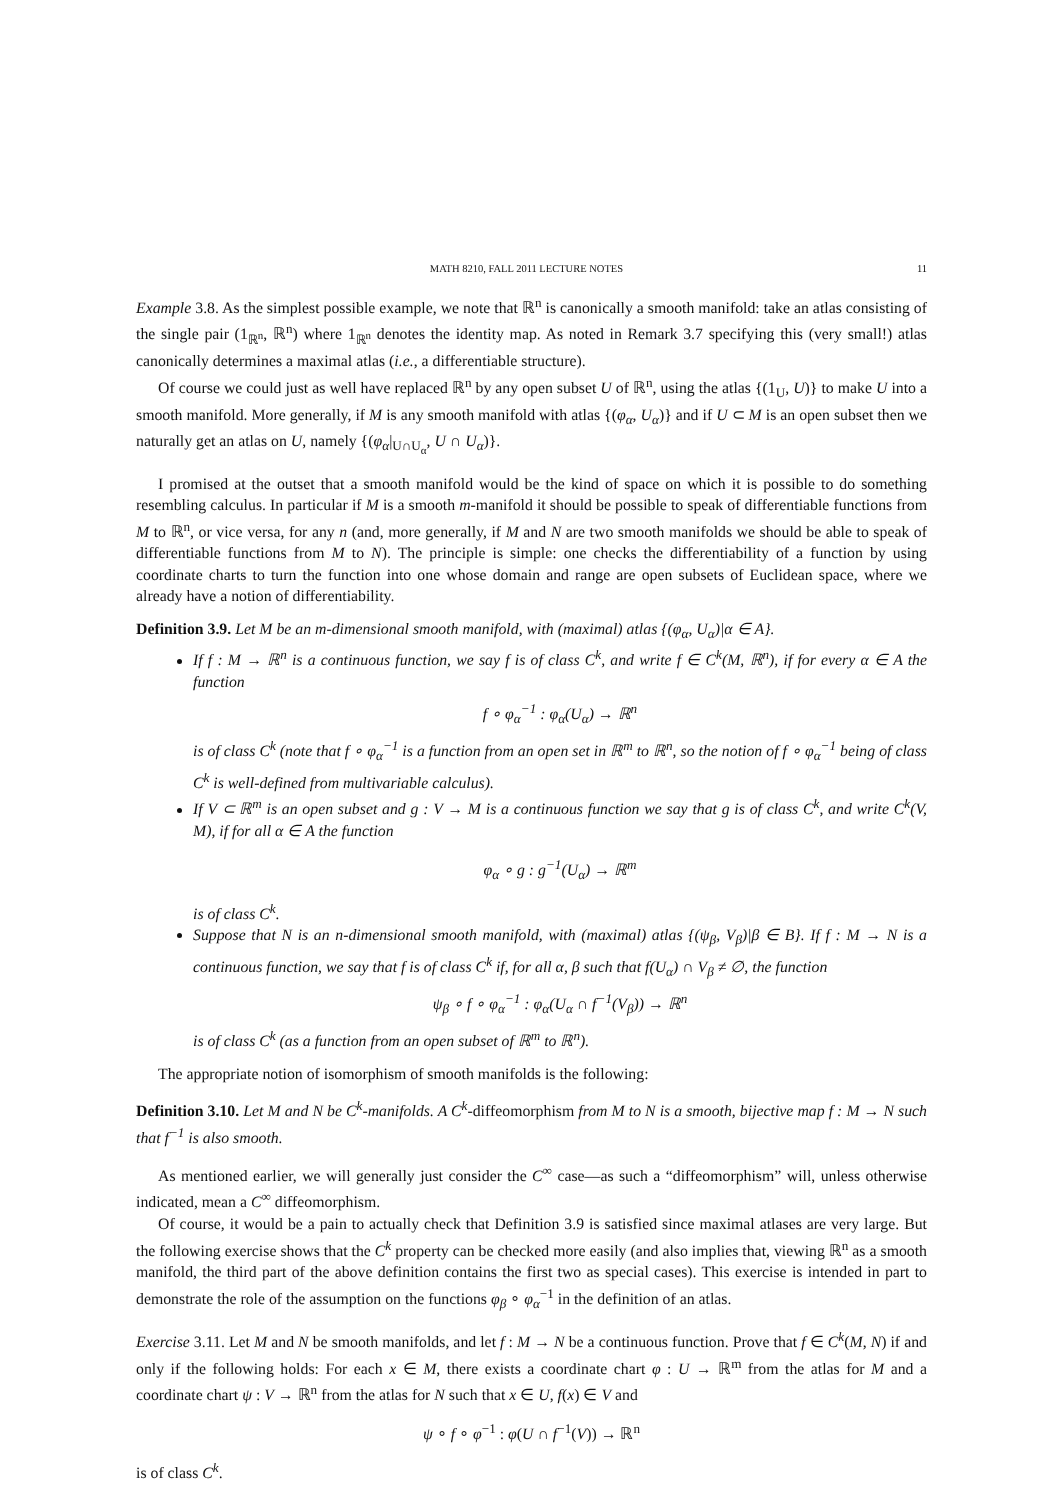MATH 8210, FALL 2011 LECTURE NOTES 11
Example 3.8. As the simplest possible example, we note that ℝ<sup>n</sup> is canonically a smooth manifold: take an atlas consisting of the single pair (1<sub>ℝ<sup>n</sup></sub>, ℝ<sup>n</sup>) where 1<sub>ℝ<sup>n</sup></sub> denotes the identity map. As noted in Remark 3.7 specifying this (very small!) atlas canonically determines a maximal atlas (i.e., a differentiable structure).
Of course we could just as well have replaced ℝ<sup>n</sup> by any open subset U of ℝ<sup>n</sup>, using the atlas {(1<sub>U</sub>, U)} to make U into a smooth manifold. More generally, if M is any smooth manifold with atlas {(φ<sub>α</sub>, U<sub>α</sub>)} and if U ⊂ M is an open subset then we naturally get an atlas on U, namely {(φ<sub>α</sub>|<sub>U∩U<sub>α</sub></sub>, U ∩ U<sub>α</sub>)}.
I promised at the outset that a smooth manifold would be the kind of space on which it is possible to do something resembling calculus. In particular if M is a smooth m-manifold it should be possible to speak of differentiable functions from M to ℝ<sup>n</sup>, or vice versa, for any n (and, more generally, if M and N are two smooth manifolds we should be able to speak of differentiable functions from M to N). The principle is simple: one checks the differentiability of a function by using coordinate charts to turn the function into one whose domain and range are open subsets of Euclidean space, where we already have a notion of differentiability.
Definition 3.9. Let M be an m-dimensional smooth manifold, with (maximal) atlas {(φ<sub>α</sub>, U<sub>α</sub>)|α ∈ A}.
If f : M → ℝ<sup>n</sup> is a continuous function, we say f is of class C<sup>k</sup>, and write f ∈ C<sup>k</sup>(M, ℝ<sup>n</sup>), if for every α ∈ A the function
f ∘ φ<sub>α</sub><sup>−1</sup> : φ<sub>α</sub>(U<sub>α</sub>) → ℝ<sup>n</sup>
is of class C<sup>k</sup> (note that f ∘ φ<sub>α</sub><sup>−1</sup> is a function from an open set in ℝ<sup>m</sup> to ℝ<sup>n</sup>, so the notion of f ∘ φ<sub>α</sub><sup>−1</sup> being of class C<sup>k</sup> is well-defined from multivariable calculus).
If V ⊂ ℝ<sup>m</sup> is an open subset and g : V → M is a continuous function we say that g is of class C<sup>k</sup>, and write C<sup>k</sup>(V, M), if for all α ∈ A the function
φ<sub>α</sub> ∘ g : g<sup>−1</sup>(U<sub>α</sub>) → ℝ<sup>m</sup>
is of class C<sup>k</sup>.
Suppose that N is an n-dimensional smooth manifold, with (maximal) atlas {(ψ<sub>β</sub>, V<sub>β</sub>)|β ∈ B}. If f : M → N is a continuous function, we say that f is of class C<sup>k</sup> if, for all α, β such that f(U<sub>α</sub>) ∩ V<sub>β</sub> ≠ ∅, the function
ψ<sub>β</sub> ∘ f ∘ φ<sub>α</sub><sup>−1</sup> : φ<sub>α</sub>(U<sub>α</sub> ∩ f<sup>−1</sup>(V<sub>β</sub>)) → ℝ<sup>n</sup>
is of class C<sup>k</sup> (as a function from an open subset of ℝ<sup>m</sup> to ℝ<sup>n</sup>).
The appropriate notion of isomorphism of smooth manifolds is the following:
Definition 3.10. Let M and N be C<sup>k</sup>-manifolds. A C<sup>k</sup>-diffeomorphism from M to N is a smooth, bijective map f : M → N such that f<sup>−1</sup> is also smooth.
As mentioned earlier, we will generally just consider the C<sup>∞</sup> case—as such a “diffeomorphism” will, unless otherwise indicated, mean a C<sup>∞</sup> diffeomorphism.
Of course, it would be a pain to actually check that Definition 3.9 is satisfied since maximal atlases are very large. But the following exercise shows that the C<sup>k</sup> property can be checked more easily (and also implies that, viewing ℝ<sup>n</sup> as a smooth manifold, the third part of the above definition contains the first two as special cases). This exercise is intended in part to demonstrate the role of the assumption on the functions φ<sub>β</sub> ∘ φ<sub>α</sub><sup>−1</sup> in the definition of an atlas.
Exercise 3.11. Let M and N be smooth manifolds, and let f : M → N be a continuous function. Prove that f ∈ C<sup>k</sup>(M, N) if and only if the following holds: For each x ∈ M, there exists a coordinate chart φ : U → ℝ<sup>m</sup> from the atlas for M and a coordinate chart ψ : V → ℝ<sup>n</sup> from the atlas for N such that x ∈ U, f(x) ∈ V and
ψ ∘ f ∘ φ<sup>−1</sup> : φ(U ∩ f<sup>−1</sup>(V)) → ℝ<sup>n</sup>
is of class C<sup>k</sup>.